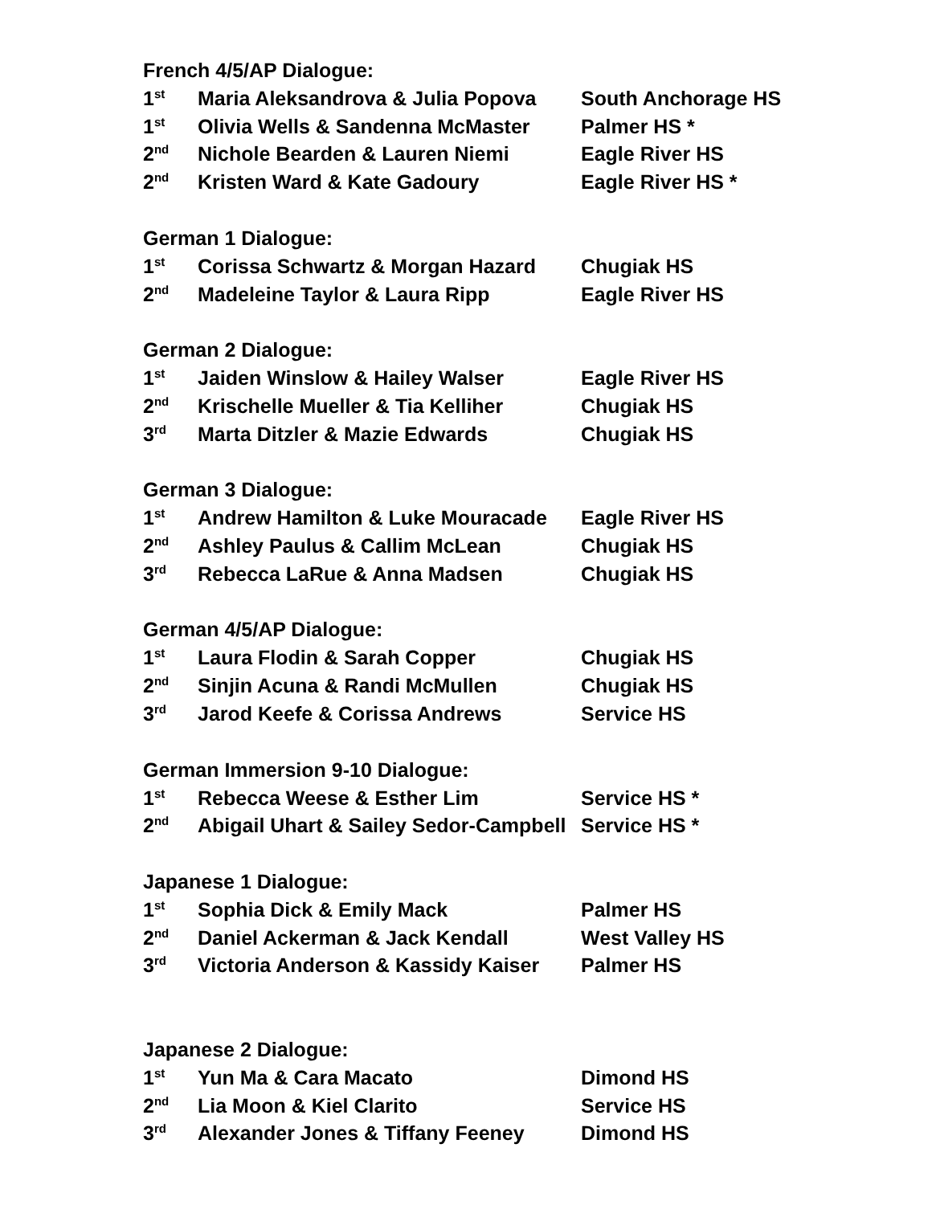French 4/5/AP Dialogue:
| 1<sup>st</sup> | Maria Aleksandrova & Julia Popova | South Anchorage HS |
| 1<sup>st</sup> | Olivia Wells & Sandenna McMaster | Palmer HS * |
| 2<sup>nd</sup> | Nichole Bearden & Lauren Niemi | Eagle River HS |
| 2<sup>nd</sup> | Kristen Ward & Kate Gadoury | Eagle River HS * |
German 1 Dialogue:
| 1<sup>st</sup> | Corissa Schwartz & Morgan Hazard | Chugiak HS |
| 2<sup>nd</sup> | Madeleine Taylor & Laura Ripp | Eagle River HS |
German 2 Dialogue:
| 1<sup>st</sup> | Jaiden Winslow & Hailey Walser | Eagle River HS |
| 2<sup>nd</sup> | Krischelle Mueller & Tia Kelliher | Chugiak HS |
| 3<sup>rd</sup> | Marta Ditzler & Mazie Edwards | Chugiak HS |
German 3 Dialogue:
| 1<sup>st</sup> | Andrew Hamilton & Luke Mouracade | Eagle River HS |
| 2<sup>nd</sup> | Ashley Paulus & Callim McLean | Chugiak HS |
| 3<sup>rd</sup> | Rebecca LaRue & Anna Madsen | Chugiak HS |
German 4/5/AP Dialogue:
| 1<sup>st</sup> | Laura Flodin & Sarah Copper | Chugiak HS |
| 2<sup>nd</sup> | Sinjin Acuna & Randi McMullen | Chugiak HS |
| 3<sup>rd</sup> | Jarod Keefe & Corissa Andrews | Service HS |
German Immersion 9-10 Dialogue:
| 1<sup>st</sup> | Rebecca Weese & Esther Lim | Service HS * |
| 2<sup>nd</sup> | Abigail Uhart & Sailey Sedor-Campbell | Service HS * |
Japanese 1 Dialogue:
| 1<sup>st</sup> | Sophia Dick & Emily Mack | Palmer HS |
| 2<sup>nd</sup> | Daniel Ackerman & Jack Kendall | West Valley HS |
| 3<sup>rd</sup> | Victoria Anderson & Kassidy Kaiser | Palmer HS |
Japanese 2 Dialogue:
| 1<sup>st</sup> | Yun Ma & Cara Macato | Dimond HS |
| 2<sup>nd</sup> | Lia Moon & Kiel Clarito | Service HS |
| 3<sup>rd</sup> | Alexander Jones & Tiffany Feeney | Dimond HS |